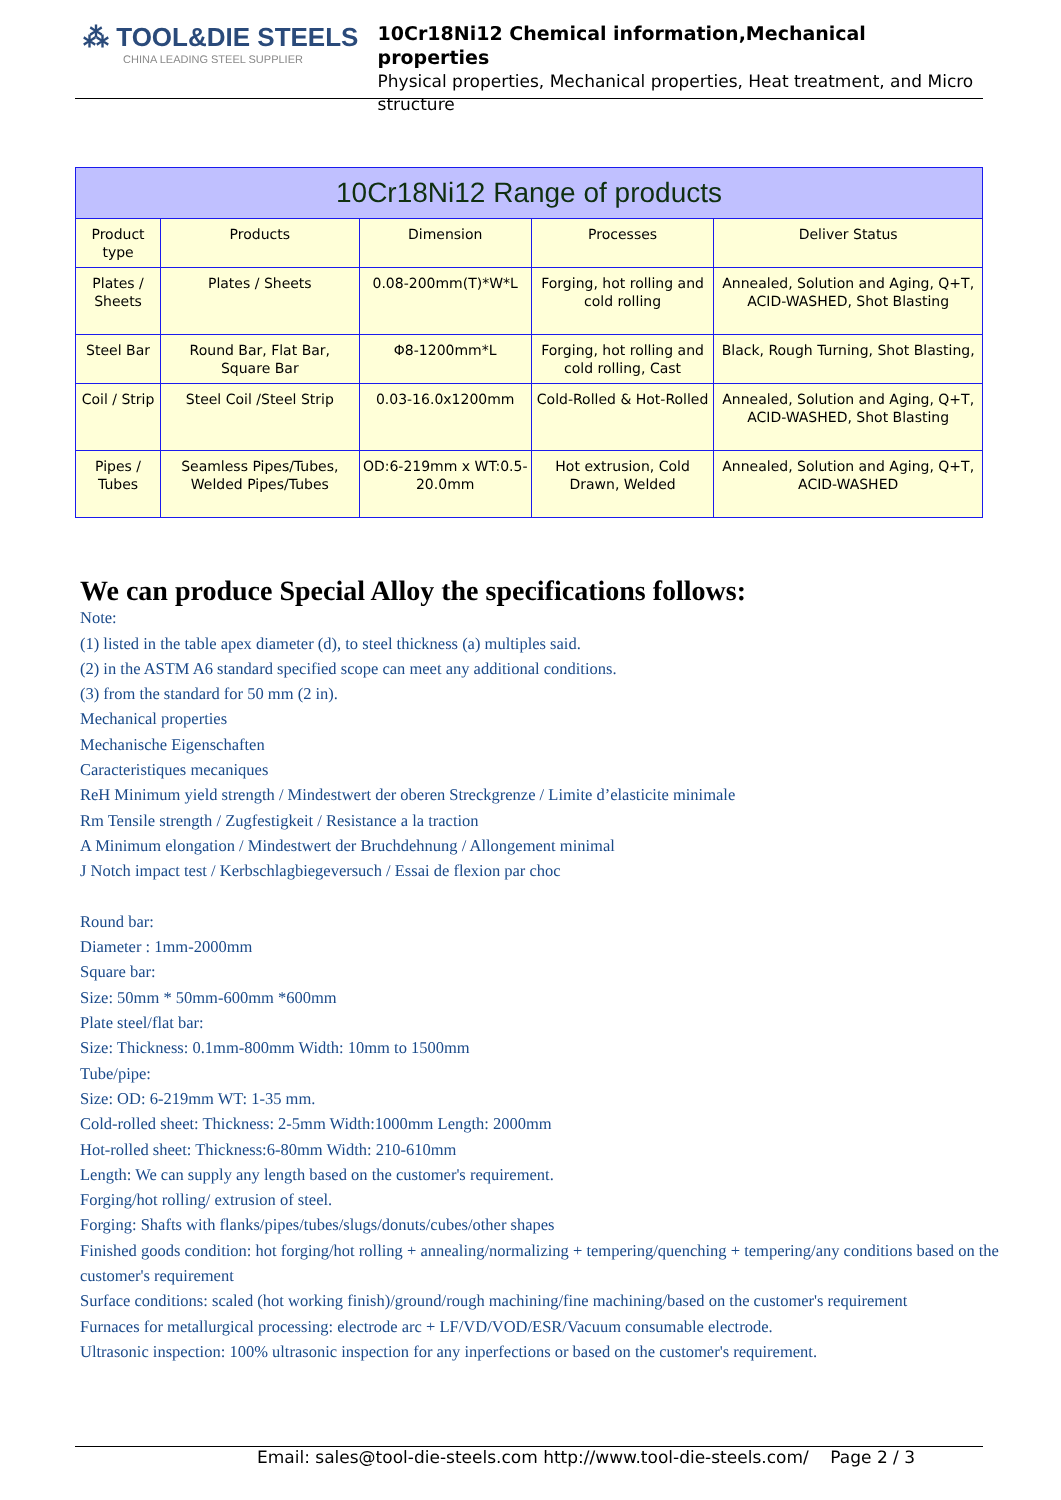⁂ TOOL&DIE STEELS
CHINA LEADING STEEL SUPPLIER
10Cr18Ni12 Chemical information,Mechanical properties
Physical properties, Mechanical properties, Heat treatment, and Micro structure
| 10Cr18Ni12 Range of products | | | | |
| --- | --- | --- | --- | --- |
| Product type | Products | Dimension | Processes | Deliver Status |
| Plates / Sheets | Plates / Sheets | 0.08-200mm(T)*W*L | Forging, hot rolling and cold rolling | Annealed, Solution and Aging, Q+T, ACID-WASHED, Shot Blasting |
| Steel Bar | Round Bar, Flat Bar, Square Bar | Φ8-1200mm*L | Forging, hot rolling and cold rolling, Cast | Black, Rough Turning, Shot Blasting, |
| Coil / Strip | Steel Coil /Steel Strip | 0.03-16.0x1200mm | Cold-Rolled & Hot-Rolled | Annealed, Solution and Aging, Q+T, ACID-WASHED, Shot Blasting |
| Pipes / Tubes | Seamless Pipes/Tubes, Welded Pipes/Tubes | OD:6-219mm x WT:0.5-20.0mm | Hot extrusion, Cold Drawn, Welded | Annealed, Solution and Aging, Q+T, ACID-WASHED |
We can produce Special Alloy the specifications follows:
Note:
(1) listed in the table apex diameter (d), to steel thickness (a) multiples said.
(2) in the ASTM A6 standard specified scope can meet any additional conditions.
(3) from the standard for 50 mm (2 in).
Mechanical properties
Mechanische Eigenschaften
Caracteristiques mecaniques
ReH Minimum yield strength / Mindestwert der oberen Streckgrenze / Limite d’elasticite minimale
Rm Tensile strength / Zugfestigkeit / Resistance a la traction
A Minimum elongation / Mindestwert der Bruchdehnung / Allongement minimal
J Notch impact test / Kerbschlagbiegeversuch / Essai de flexion par choc
Round bar:
Diameter : 1mm-2000mm
Square bar:
Size: 50mm * 50mm-600mm *600mm
Plate steel/flat bar:
Size: Thickness: 0.1mm-800mm Width: 10mm to 1500mm
Tube/pipe:
Size: OD: 6-219mm WT: 1-35 mm.
Cold-rolled sheet: Thickness: 2-5mm Width:1000mm Length: 2000mm
Hot-rolled sheet: Thickness:6-80mm Width: 210-610mm
Length: We can supply any length based on the customer's requirement.
Forging/hot rolling/ extrusion of steel.
Forging: Shafts with flanks/pipes/tubes/slugs/donuts/cubes/other shapes
Finished goods condition: hot forging/hot rolling + annealing/normalizing + tempering/quenching + tempering/any conditions based on the customer's requirement
Surface conditions: scaled (hot working finish)/ground/rough machining/fine machining/based on the customer's requirement
Furnaces for metallurgical processing: electrode arc + LF/VD/VOD/ESR/Vacuum consumable electrode.
Ultrasonic inspection: 100% ultrasonic inspection for any inperfections or based on the customer's requirement.
Email: sales@tool-die-steels.com http://www.tool-die-steels.com/ Page 2 / 3